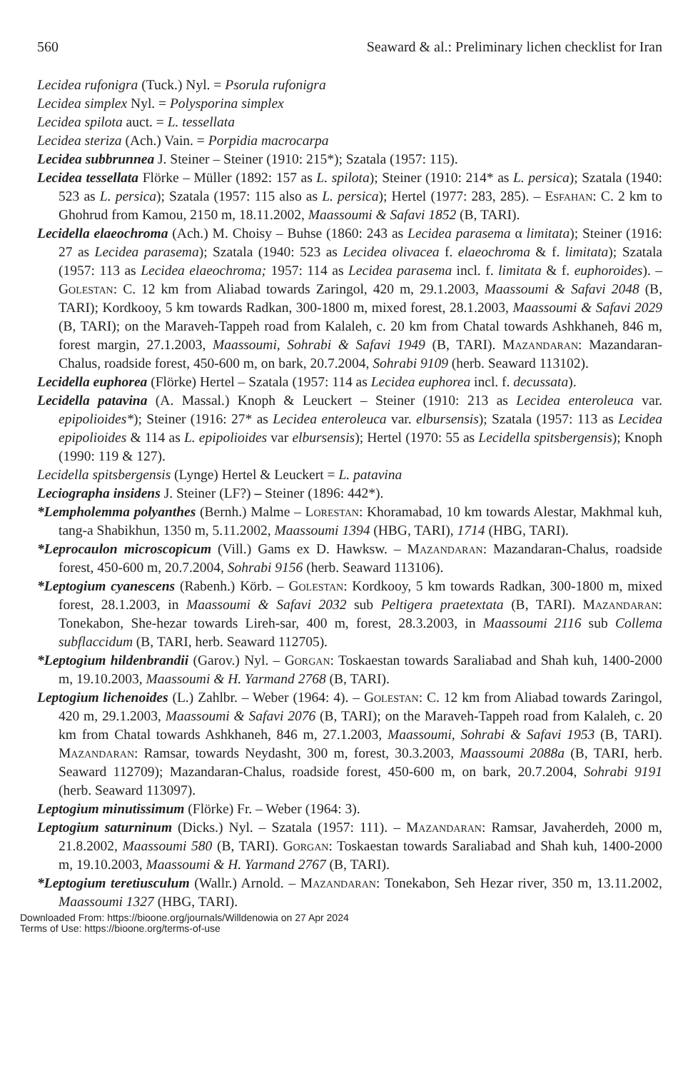560 Seaward & al.: Preliminary lichen checklist for Iran
Lecidea rufonigra (Tuck.) Nyl. = Psorula rufonigra
Lecidea simplex Nyl. = Polysporina simplex
Lecidea spilota auct. = L. tessellata
Lecidea steriza (Ach.) Vain. = Porpidia macrocarpa
Lecidea subbrunnea J. Steiner – Steiner (1910: 215*); Szatala (1957: 115).
Lecidea tessellata Flörke – Müller (1892: 157 as L. spilota); Steiner (1910: 214* as L. persica); Szatala (1940: 523 as L. persica); Szatala (1957: 115 also as L. persica); Hertel (1977: 283, 285). – Esfahan: C. 2 km to Ghohrud from Kamou, 2150 m, 18.11.2002, Maassoumi & Safavi 1852 (B, TARI).
Lecidella elaeochroma (Ach.) M. Choisy – Buhse (1860: 243 as Lecidea parasema α limitata); Steiner (1916: 27 as Lecidea parasema); Szatala (1940: 523 as Lecidea olivacea f. elaeochroma & f. limitata); Szatala (1957: 113 as Lecidea elaeochroma; 1957: 114 as Lecidea parasema incl. f. limitata & f. euphoroides). – Golestan: C. 12 km from Aliabad towards Zaringol, 420 m, 29.1.2003, Maassoumi & Safavi 2048 (B, TARI); Kordkooy, 5 km towards Radkan, 300-1800 m, mixed forest, 28.1.2003, Maassoumi & Safavi 2029 (B, TARI); on the Maraveh-Tappeh road from Kalaleh, c. 20 km from Chatal towards Ashkhaneh, 846 m, forest margin, 27.1.2003, Maassoumi, Sohrabi & Safavi 1949 (B, TARI). Mazandaran: Mazandaran-Chalus, roadside forest, 450-600 m, on bark, 20.7.2004, Sohrabi 9109 (herb. Seaward 113102).
Lecidella euphorea (Flörke) Hertel – Szatala (1957: 114 as Lecidea euphorea incl. f. decussata).
Lecidella patavina (A. Massal.) Knoph & Leuckert – Steiner (1910: 213 as Lecidea enteroleuca var. epipolioides*); Steiner (1916: 27* as Lecidea enteroleuca var. elbursensis); Szatala (1957: 113 as Lecidea epipolioides & 114 as L. epipolioides var elbursensis); Hertel (1970: 55 as Lecidella spitsbergensis); Knoph (1990: 119 & 127).
Lecidella spitsbergensis (Lynge) Hertel & Leuckert = L. patavina
Leciographa insidens J. Steiner (LF?) – Steiner (1896: 442*).
*Lempholemma polyanthes (Bernh.) Malme – Lorestan: Khoramabad, 10 km towards Alestar, Makhmal kuh, tang-a Shabikhun, 1350 m, 5.11.2002, Maassoumi 1394 (HBG, TARI), 1714 (HBG, TARI).
*Leprocaulon microscopicum (Vill.) Gams ex D. Hawksw. – Mazandaran: Mazandaran-Chalus, roadside forest, 450-600 m, 20.7.2004, Sohrabi 9156 (herb. Seaward 113106).
*Leptogium cyanescens (Rabenh.) Körb. – Golestan: Kordkooy, 5 km towards Radkan, 300-1800 m, mixed forest, 28.1.2003, in Maassoumi & Safavi 2032 sub Peltigera praetextata (B, TARI). Mazandaran: Tonekabon, She-hezar towards Lireh-sar, 400 m, forest, 28.3.2003, in Maassoumi 2116 sub Collema subflaccidum (B, TARI, herb. Seaward 112705).
*Leptogium hildenbrandii (Garov.) Nyl. – Gorgan: Toskaestan towards Saraliabad and Shah kuh, 1400-2000 m, 19.10.2003, Maassoumi & H. Yarmand 2768 (B, TARI).
Leptogium lichenoides (L.) Zahlbr. – Weber (1964: 4). – Golestan: C. 12 km from Aliabad towards Zaringol, 420 m, 29.1.2003, Maassoumi & Safavi 2076 (B, TARI); on the Maraveh-Tappeh road from Kalaleh, c. 20 km from Chatal towards Ashkhaneh, 846 m, 27.1.2003, Maassoumi, Sohrabi & Safavi 1953 (B, TARI). Mazandaran: Ramsar, towards Neydasht, 300 m, forest, 30.3.2003, Maassoumi 2088a (B, TARI, herb. Seaward 112709); Mazandaran-Chalus, roadside forest, 450-600 m, on bark, 20.7.2004, Sohrabi 9191 (herb. Seaward 113097).
Leptogium minutissimum (Flörke) Fr. – Weber (1964: 3).
Leptogium saturninum (Dicks.) Nyl. – Szatala (1957: 111). – Mazandaran: Ramsar, Javaherdeh, 2000 m, 21.8.2002, Maassoumi 580 (B, TARI). Gorgan: Toskaestan towards Saraliabad and Shah kuh, 1400-2000 m, 19.10.2003, Maassoumi & H. Yarmand 2767 (B, TARI).
*Leptogium teretiusculum (Wallr.) Arnold. – Mazandaran: Tonekabon, Seh Hezar river, 350 m, 13.11.2002, Maassoumi 1327 (HBG, TARI).
Downloaded From: https://bioone.org/journals/Willdenowia on 27 Apr 2024
Terms of Use: https://bioone.org/terms-of-use